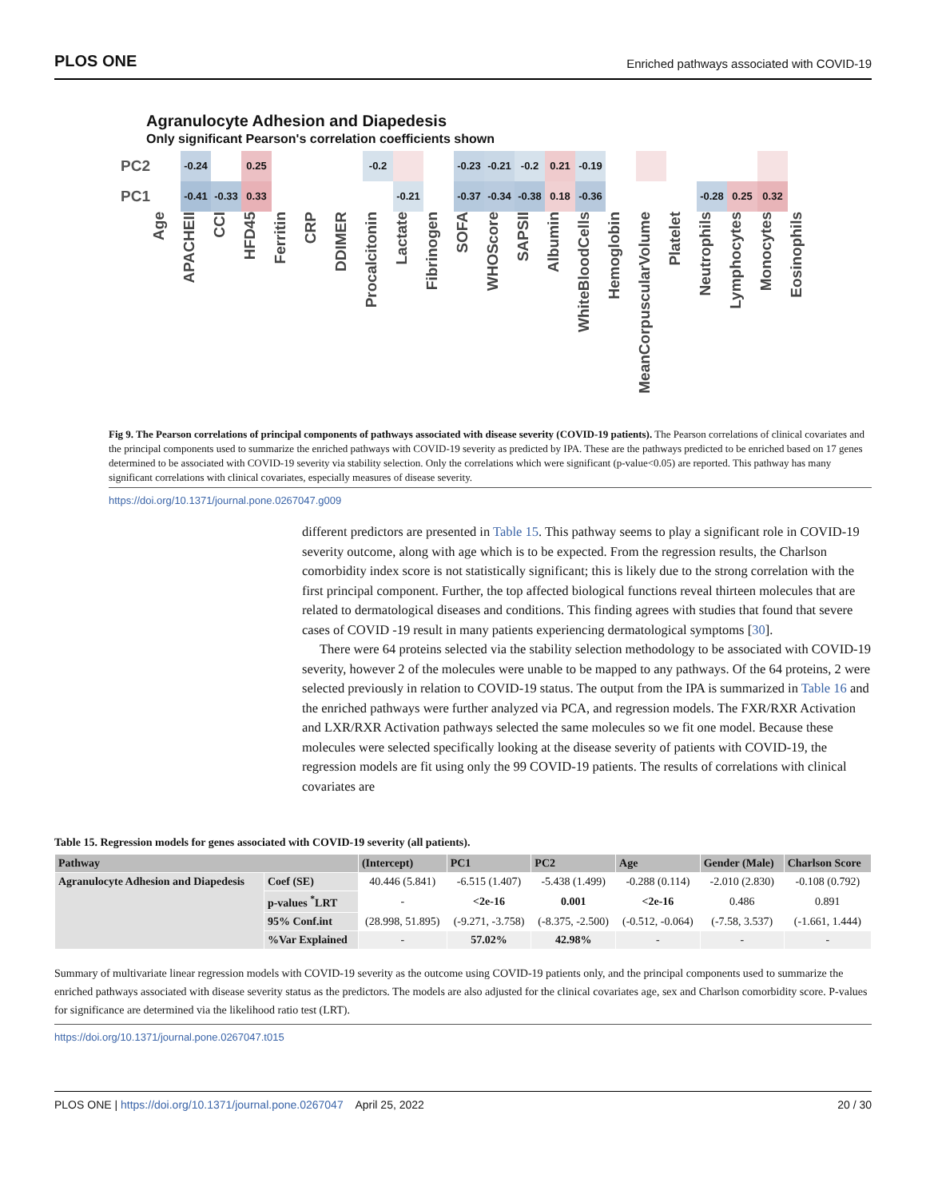PLOS ONE Enriched pathways associated with COVID-19
Agranulocyte Adhesion and Diapedesis
Only significant Pearson's correlation coefficients shown
PC2
-0.24
0.25
-0.2
-0.23
-0.21
-0.2
0.21
-0.19
PC1
-0.41
-0.33
0.33
-0.21
-0.37
-0.34
-0.38
0.18
-0.36
-0.28
0.25
0.32
Age APACHEII CCI HFD45 Ferritin CRP DDIMER Procalcitonin Lactate Fibrinogen SOFA WHOScore SAPSII Albumin WhiteBloodCells Hemoglobin MeanCorpuscularVolume Platelet Neutrophils Lymphocytes Monocytes Eosinophils
Fig 9. The Pearson correlations of principal components of pathways associated with disease severity (COVID-19 patients). The Pearson correlations of clinical covariates and the principal components used to summarize the enriched pathways with COVID-19 severity as predicted by IPA. These are the pathways predicted to be enriched based on 17 genes determined to be associated with COVID-19 severity via stability selection. Only the correlations which were significant (p-value<0.05) are reported. This pathway has many significant correlations with clinical covariates, especially measures of disease severity.
https://doi.org/10.1371/journal.pone.0267047.g009
different predictors are presented in Table 15. This pathway seems to play a significant role in COVID-19 severity outcome, along with age which is to be expected. From the regression results, the Charlson comorbidity index score is not statistically significant; this is likely due to the strong correlation with the first principal component. Further, the top affected biological functions reveal thirteen molecules that are related to dermatological diseases and conditions. This finding agrees with studies that found that severe cases of COVID -19 result in many patients experiencing dermatological symptoms [30].
There were 64 proteins selected via the stability selection methodology to be associated with COVID-19 severity, however 2 of the molecules were unable to be mapped to any pathways. Of the 64 proteins, 2 were selected previously in relation to COVID-19 status. The output from the IPA is summarized in Table 16 and the enriched pathways were further analyzed via PCA, and regression models. The FXR/RXR Activation and LXR/RXR Activation pathways selected the same molecules so we fit one model. Because these molecules were selected specifically looking at the disease severity of patients with COVID-19, the regression models are fit using only the 99 COVID-19 patients. The results of correlations with clinical covariates are
Table 15. Regression models for genes associated with COVID-19 severity (all patients).
| Pathway | | (Intercept) | PC1 | PC2 | Age | Gender (Male) | Charlson Score |
| --- | --- | --- | --- | --- | --- | --- | --- |
| Agranulocyte Adhesion and Diapedesis | Coef (SE) | 40.446 (5.841) | -6.515 (1.407) | -5.438 (1.499) | -0.288 (0.114) | -2.010 (2.830) | -0.108 (0.792) |
| | p-values <sup>*</sup>LRT | - | <2e-16 | 0.001 | <2e-16 | 0.486 | 0.891 |
| | 95% Conf.int | (28.998, 51.895) | (-9.271, -3.758) | (-8.375, -2.500) | (-0.512, -0.064) | (-7.58, 3.537) | (-1.661, 1.444) |
| | %Var Explained | - | 57.02% | 42.98% | - | - | - |
Summary of multivariate linear regression models with COVID-19 severity as the outcome using COVID-19 patients only, and the principal components used to summarize the enriched pathways associated with disease severity status as the predictors. The models are also adjusted for the clinical covariates age, sex and Charlson comorbidity score. P-values for significance are determined via the likelihood ratio test (LRT).
https://doi.org/10.1371/journal.pone.0267047.t015
PLOS ONE | https://doi.org/10.1371/journal.pone.0267047 April 25, 2022 20 / 30